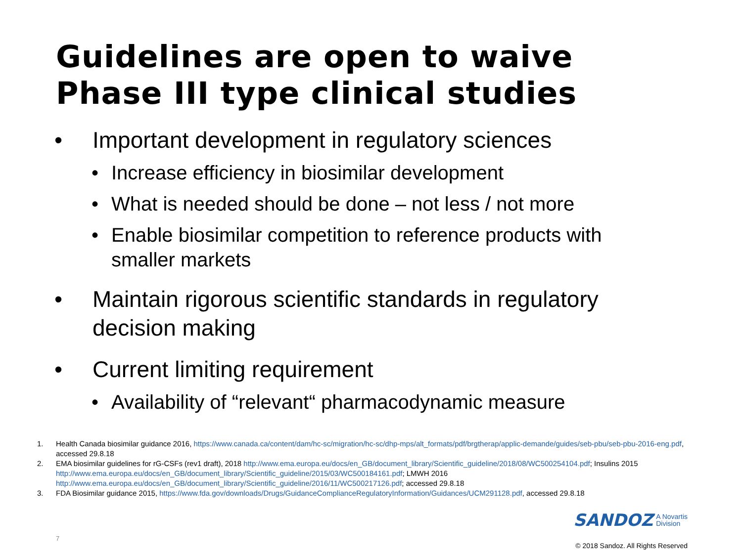Guidelines are open to waive
Phase III type clinical studies
• Important development in regulatory sciences
• Increase efficiency in biosimilar development
• What is needed should be done – not less / not more
• Enable biosimilar competition to reference products with smaller markets
• Maintain rigorous scientific standards in regulatory decision making
• Current limiting requirement
• Availability of “relevant“ pharmacodynamic measure
1. Health Canada biosimilar guidance 2016, https://www.canada.ca/content/dam/hc-sc/migration/hc-sc/dhp-mps/alt_formats/pdf/brgtherap/applic-demande/guides/seb-pbu/seb-pbu-2016-eng.pdf, accessed 29.8.18
2. EMA biosimilar guidelines for rG-CSFs (rev1 draft), 2018 http://www.ema.europa.eu/docs/en_GB/document_library/Scientific_guideline/2018/08/WC500254104.pdf; Insulins 2015 http://www.ema.europa.eu/docs/en_GB/document_library/Scientific_guideline/2015/03/WC500184161.pdf; LMWH 2016 http://www.ema.europa.eu/docs/en_GB/document_library/Scientific_guideline/2016/11/WC500217126.pdf; accessed 29.8.18
3. FDA Biosimilar guidance 2015, https://www.fda.gov/downloads/Drugs/GuidanceComplianceRegulatoryInformation/Guidances/UCM291128.pdf, accessed 29.8.18
7
SANDOZ A Novartis
Division
© 2018 Sandoz. All Rights Reserved